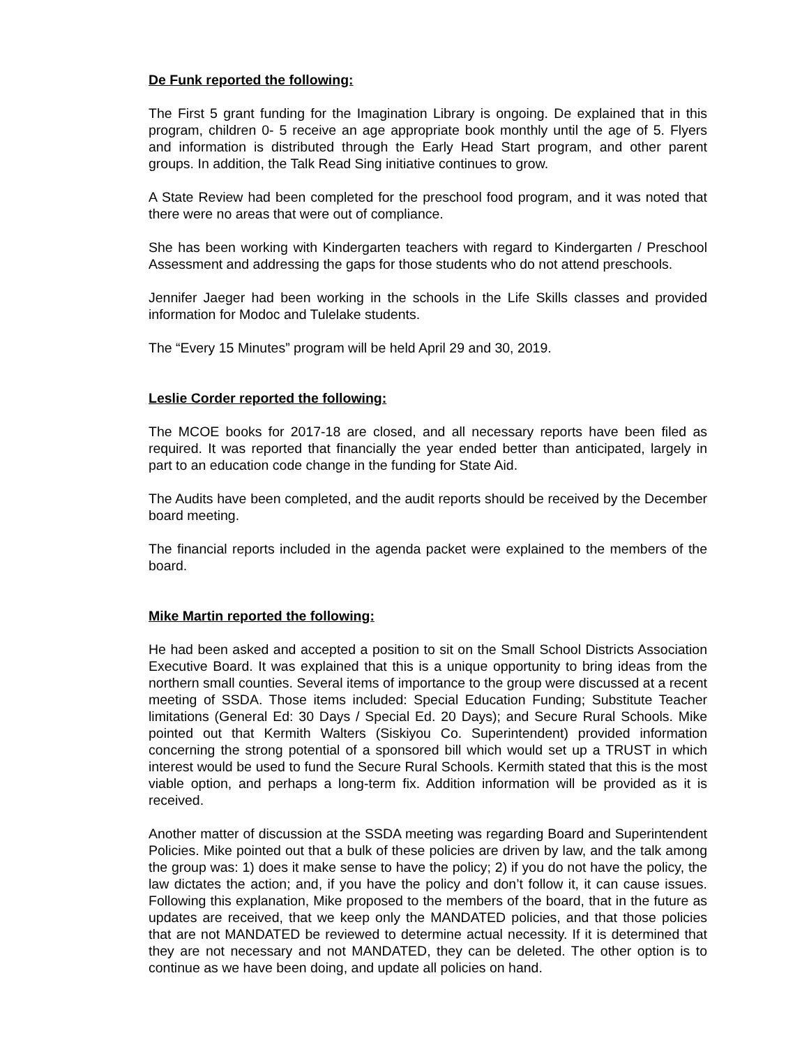De Funk reported the following:
The First 5 grant funding for the Imagination Library is ongoing. De explained that in this program, children 0- 5 receive an age appropriate book monthly until the age of 5. Flyers and information is distributed through the Early Head Start program, and other parent groups. In addition, the Talk Read Sing initiative continues to grow.
A State Review had been completed for the preschool food program, and it was noted that there were no areas that were out of compliance.
She has been working with Kindergarten teachers with regard to Kindergarten / Preschool Assessment and addressing the gaps for those students who do not attend preschools.
Jennifer Jaeger had been working in the schools in the Life Skills classes and provided information for Modoc and Tulelake students.
The “Every 15 Minutes” program will be held April 29 and 30, 2019.
Leslie Corder reported the following:
The MCOE books for 2017-18 are closed, and all necessary reports have been filed as required. It was reported that financially the year ended better than anticipated, largely in part to an education code change in the funding for State Aid.
The Audits have been completed, and the audit reports should be received by the December board meeting.
The financial reports included in the agenda packet were explained to the members of the board.
Mike Martin reported the following:
He had been asked and accepted a position to sit on the Small School Districts Association Executive Board. It was explained that this is a unique opportunity to bring ideas from the northern small counties. Several items of importance to the group were discussed at a recent meeting of SSDA. Those items included: Special Education Funding; Substitute Teacher limitations (General Ed: 30 Days / Special Ed. 20 Days); and Secure Rural Schools. Mike pointed out that Kermith Walters (Siskiyou Co. Superintendent) provided information concerning the strong potential of a sponsored bill which would set up a TRUST in which interest would be used to fund the Secure Rural Schools. Kermith stated that this is the most viable option, and perhaps a long-term fix. Addition information will be provided as it is received.
Another matter of discussion at the SSDA meeting was regarding Board and Superintendent Policies. Mike pointed out that a bulk of these policies are driven by law, and the talk among the group was: 1) does it make sense to have the policy; 2) if you do not have the policy, the law dictates the action; and, if you have the policy and don’t follow it, it can cause issues. Following this explanation, Mike proposed to the members of the board, that in the future as updates are received, that we keep only the MANDATED policies, and that those policies that are not MANDATED be reviewed to determine actual necessity. If it is determined that they are not necessary and not MANDATED, they can be deleted. The other option is to continue as we have been doing, and update all policies on hand.